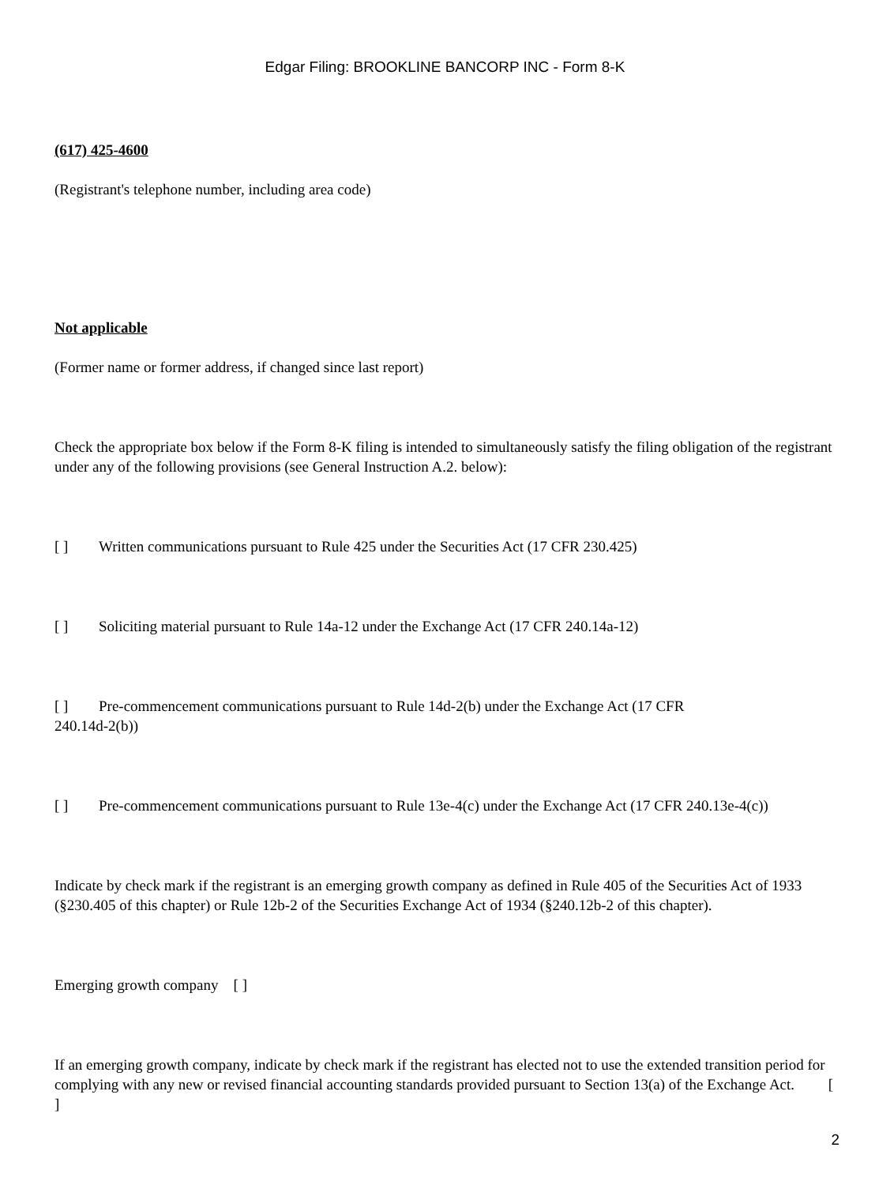Edgar Filing: BROOKLINE BANCORP INC - Form 8-K
(617) 425-4600
(Registrant's telephone number, including area code)
Not applicable
(Former name or former address, if changed since last report)
Check the appropriate box below if the Form 8-K filing is intended to simultaneously satisfy the filing obligation of the registrant under any of the following provisions (see General Instruction A.2. below):
[ ] Written communications pursuant to Rule 425 under the Securities Act (17 CFR 230.425)
[ ] Soliciting material pursuant to Rule 14a-12 under the Exchange Act (17 CFR 240.14a-12)
[ ] Pre-commencement communications pursuant to Rule 14d-2(b) under the Exchange Act (17 CFR
240.14d-2(b))
[ ] Pre-commencement communications pursuant to Rule 13e-4(c) under the Exchange Act (17 CFR 240.13e-4(c))
Indicate by check mark if the registrant is an emerging growth company as defined in Rule 405 of the Securities Act of 1933 (§230.405 of this chapter) or Rule 12b-2 of the Securities Exchange Act of 1934 (§240.12b-2 of this chapter).
Emerging growth company [ ]
If an emerging growth company, indicate by check mark if the registrant has elected not to use the extended transition period for complying with any new or revised financial accounting standards provided pursuant to Section 13(a) of the Exchange Act. [ ]
2